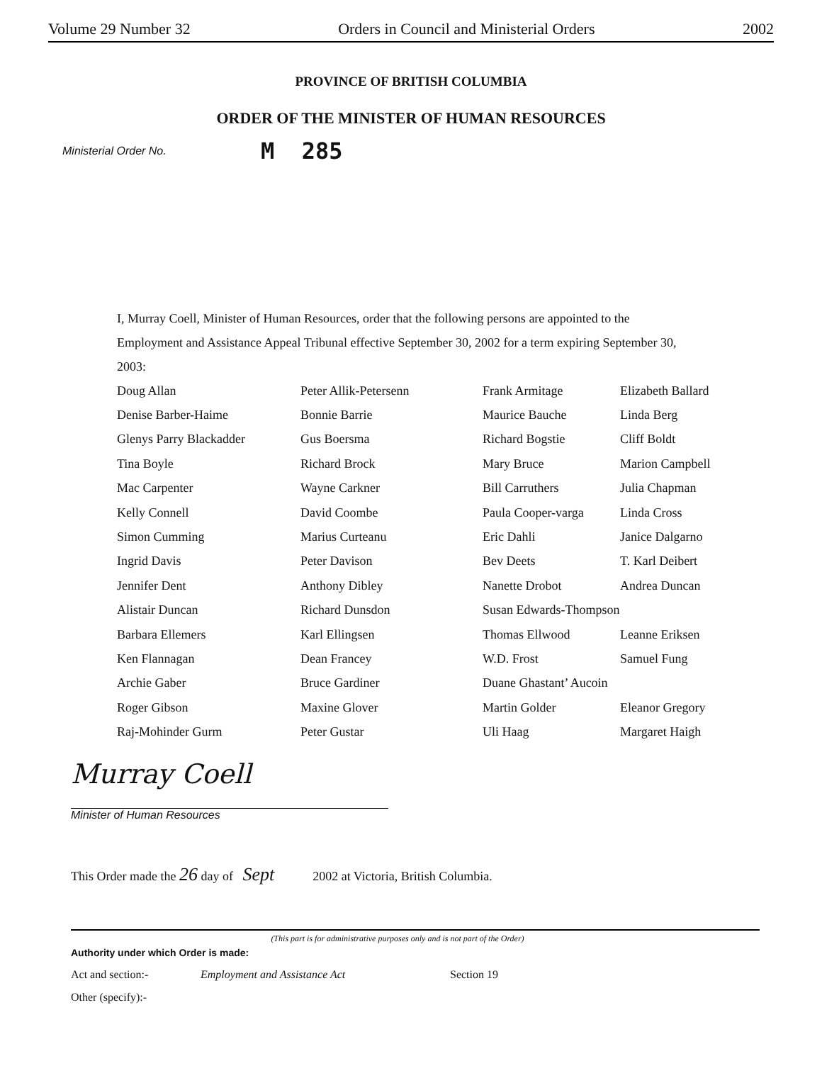Volume 29 Number 32 Orders in Council and Ministerial Orders 2002
PROVINCE OF BRITISH COLUMBIA
ORDER OF THE MINISTER OF HUMAN RESOURCES
Ministerial Order No. M 285
I, Murray Coell, Minister of Human Resources, order that the following persons are appointed to the Employment and Assistance Appeal Tribunal effective September 30, 2002 for a term expiring September 30, 2003:
| Doug Allan | Peter Allik-Petersenn | Frank Armitage | Elizabeth Ballard |
| Denise Barber-Haime | Bonnie Barrie | Maurice Bauche | Linda Berg |
| Glenys Parry Blackadder | Gus Boersma | Richard Bogstie | Cliff Boldt |
| Tina Boyle | Richard Brock | Mary Bruce | Marion Campbell |
| Mac Carpenter | Wayne Carkner | Bill Carruthers | Julia Chapman |
| Kelly Connell | David Coombe | Paula Cooper-varga | Linda Cross |
| Simon Cumming | Marius Curteanu | Eric Dahli | Janice Dalgarno |
| Ingrid Davis | Peter Davison | Bev Deets | T. Karl Deibert |
| Jennifer Dent | Anthony Dibley | Nanette Drobot | Andrea Duncan |
| Alistair Duncan | Richard Dunsdon | Susan Edwards-Thompson | |
| Barbara Ellemers | Karl Ellingsen | Thomas Ellwood | Leanne Eriksen |
| Ken Flannagan | Dean Francey | W.D. Frost | Samuel Fung |
| Archie Gaber | Bruce Gardiner | Duane Ghastant’ Aucoin | |
| Roger Gibson | Maxine Glover | Martin Golder | Eleanor Gregory |
| Raj-Mohinder Gurm | Peter Gustar | Uli Haag | Margaret Haigh |
Murray Coell
Minister of Human Resources
This Order made the 26 day of Sept 2002 at Victoria, British Columbia.
(This part is for administrative purposes only and is not part of the Order)
Authority under which Order is made:
Act and section:- Employment and Assistance Act Section 19
Other (specify):-